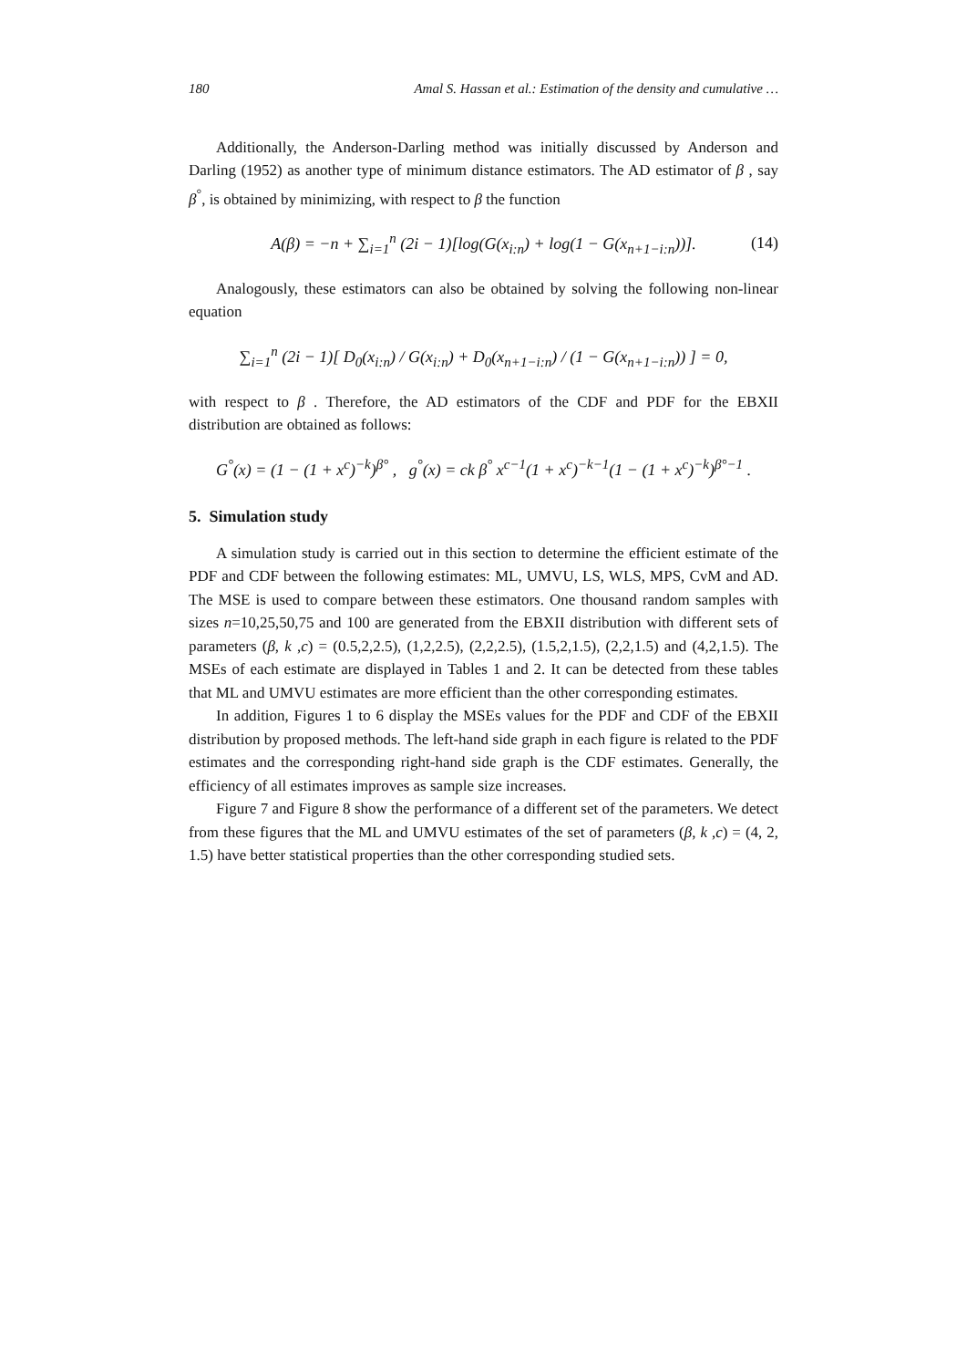180 Amal S. Hassan et al.: Estimation of the density and cumulative …
Additionally, the Anderson-Darling method was initially discussed by Anderson and Darling (1952) as another type of minimum distance estimators. The AD estimator of β , say β<sup>°</sup>, is obtained by minimizing, with respect to β the function
A(β) = −n + ∑<sub>i=1</sub><sup>n</sup> (2i − 1)[log(G(x<sub>i:n</sub>) + log(1 − G(x<sub>n+1−i:n</sub>))]. (14)
Analogously, these estimators can also be obtained by solving the following non-linear equation
∑<sub>i=1</sub><sup>n</sup> (2i − 1)[ D<sub>0</sub>(x<sub>i:n</sub>) / G(x<sub>i:n</sub>) + D<sub>0</sub>(x<sub>n+1−i:n</sub>) / (1 − G(x<sub>n+1−i:n</sub>)) ] = 0,
with respect to β . Therefore, the AD estimators of the CDF and PDF for the EBXII distribution are obtained as follows:
G<sup>°</sup>(x) = (1 − (1 + x<sup>c</sup>)<sup>−k</sup>)<sup>β°</sup> , g<sup>°</sup>(x) = ck β<sup>°</sup> x<sup>c−1</sup>(1 + x<sup>c</sup>)<sup>−k−1</sup>(1 − (1 + x<sup>c</sup>)<sup>−k</sup>)<sup>β°−1</sup> .
5. Simulation study
A simulation study is carried out in this section to determine the efficient estimate of the PDF and CDF between the following estimates: ML, UMVU, LS, WLS, MPS, CvM and AD. The MSE is used to compare between these estimators. One thousand random samples with sizes n=10,25,50,75 and 100 are generated from the EBXII distribution with different sets of parameters (β, k ,c) = (0.5,2,2.5), (1,2,2.5), (2,2,2.5), (1.5,2,1.5), (2,2,1.5) and (4,2,1.5). The MSEs of each estimate are displayed in Tables 1 and 2. It can be detected from these tables that ML and UMVU estimates are more efficient than the other corresponding estimates.
In addition, Figures 1 to 6 display the MSEs values for the PDF and CDF of the EBXII distribution by proposed methods. The left-hand side graph in each figure is related to the PDF estimates and the corresponding right-hand side graph is the CDF estimates. Generally, the efficiency of all estimates improves as sample size increases.
Figure 7 and Figure 8 show the performance of a different set of the parameters. We detect from these figures that the ML and UMVU estimates of the set of parameters (β, k ,c) = (4, 2, 1.5) have better statistical properties than the other corresponding studied sets.